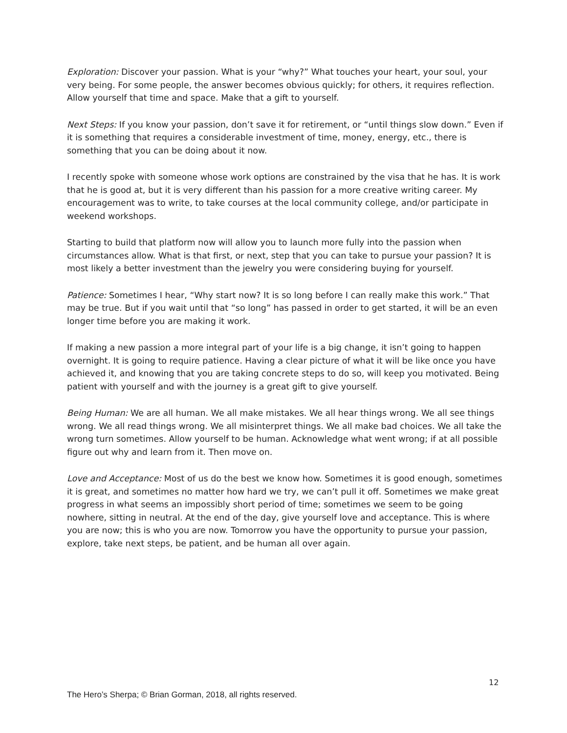Exploration: Discover your passion. What is your “why?” What touches your heart, your soul, your very being. For some people, the answer becomes obvious quickly; for others, it requires reflection. Allow yourself that time and space. Make that a gift to yourself.
Next Steps: If you know your passion, don’t save it for retirement, or “until things slow down.” Even if it is something that requires a considerable investment of time, money, energy, etc., there is something that you can be doing about it now.
I recently spoke with someone whose work options are constrained by the visa that he has. It is work that he is good at, but it is very different than his passion for a more creative writing career. My encouragement was to write, to take courses at the local community college, and/or participate in weekend workshops.
Starting to build that platform now will allow you to launch more fully into the passion when circumstances allow. What is that first, or next, step that you can take to pursue your passion? It is most likely a better investment than the jewelry you were considering buying for yourself.
Patience: Sometimes I hear, “Why start now? It is so long before I can really make this work.” That may be true. But if you wait until that “so long” has passed in order to get started, it will be an even longer time before you are making it work.
If making a new passion a more integral part of your life is a big change, it isn’t going to happen overnight. It is going to require patience. Having a clear picture of what it will be like once you have achieved it, and knowing that you are taking concrete steps to do so, will keep you motivated. Being patient with yourself and with the journey is a great gift to give yourself.
Being Human: We are all human. We all make mistakes. We all hear things wrong. We all see things wrong. We all read things wrong. We all misinterpret things. We all make bad choices. We all take the wrong turn sometimes. Allow yourself to be human. Acknowledge what went wrong; if at all possible figure out why and learn from it. Then move on.
Love and Acceptance: Most of us do the best we know how. Sometimes it is good enough, sometimes it is great, and sometimes no matter how hard we try, we can’t pull it off. Sometimes we make great progress in what seems an impossibly short period of time; sometimes we seem to be going nowhere, sitting in neutral. At the end of the day, give yourself love and acceptance. This is where you are now; this is who you are now. Tomorrow you have the opportunity to pursue your passion, explore, take next steps, be patient, and be human all over again.
12
The Hero’s Sherpa; © Brian Gorman, 2018, all rights reserved.